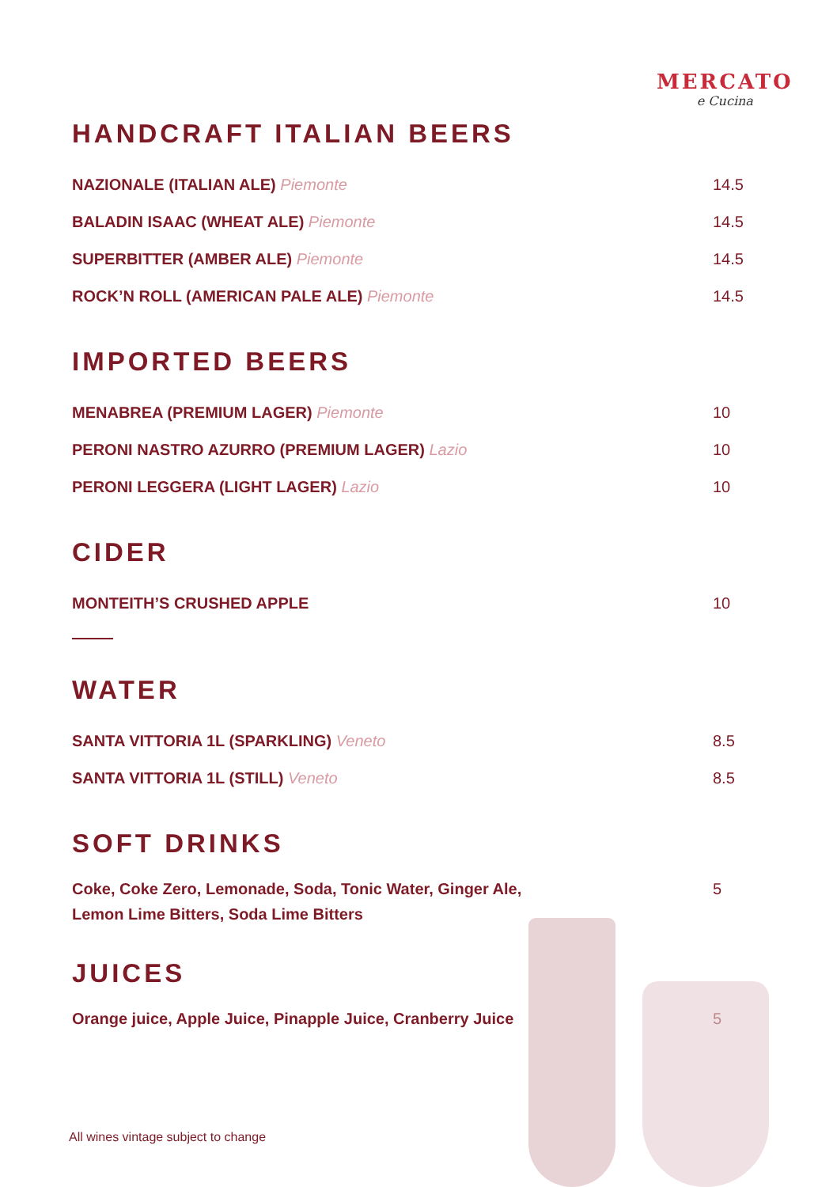MERCATO
e Cucina
HANDCRAFT ITALIAN BEERS
NAZIONALE (ITALIAN ALE) Piemonte 14.5
BALADIN ISAAC (WHEAT ALE) Piemonte 14.5
SUPERBITTER (AMBER ALE) Piemonte 14.5
ROCK’N ROLL (AMERICAN PALE ALE) Piemonte 14.5
IMPORTED BEERS
MENABREA (PREMIUM LAGER) Piemonte 10
PERONI NASTRO AZURRO (PREMIUM LAGER) Lazio 10
PERONI LEGGERA (LIGHT LAGER) Lazio 10
CIDER
MONTEITH’S CRUSHED APPLE 10
WATER
SANTA VITTORIA 1L (SPARKLING) Veneto 8.5
SANTA VITTORIA 1L (STILL) Veneto 8.5
SOFT DRINKS
Coke, Coke Zero, Lemonade, Soda, Tonic Water, Ginger Ale,
Lemon Lime Bitters, Soda Lime Bitters 5
JUICES
Orange juice, Apple Juice, Pinapple Juice, Cranberry Juice 5
All wines vintage subject to change